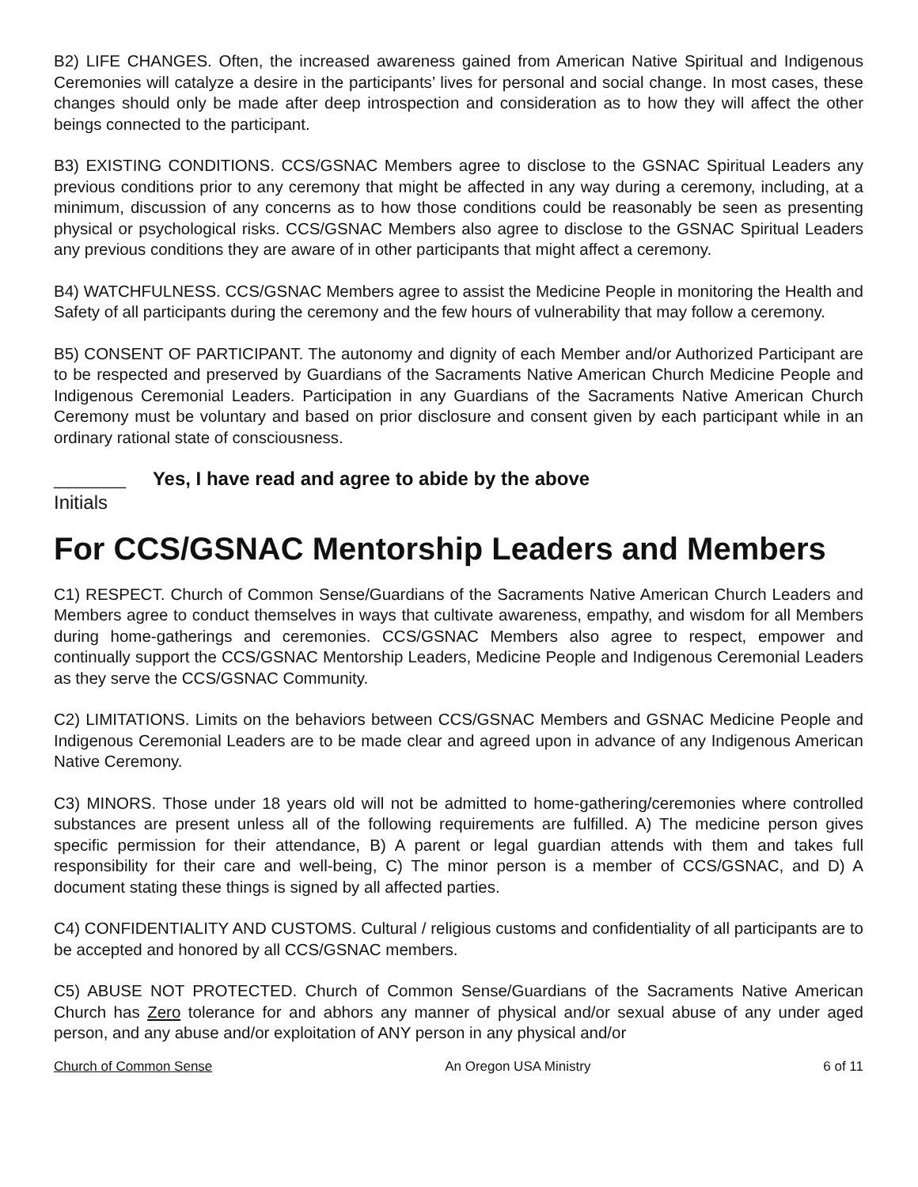B2) LIFE CHANGES. Often, the increased awareness gained from American Native Spiritual and Indigenous Ceremonies will catalyze a desire in the participants’ lives for personal and social change. In most cases, these changes should only be made after deep introspection and consideration as to how they will affect the other beings connected to the participant.
B3) EXISTING CONDITIONS. CCS/GSNAC Members agree to disclose to the GSNAC Spiritual Leaders any previous conditions prior to any ceremony that might be affected in any way during a ceremony, including, at a minimum, discussion of any concerns as to how those conditions could be reasonably be seen as presenting physical or psychological risks. CCS/GSNAC Members also agree to disclose to the GSNAC Spiritual Leaders any previous conditions they are aware of in other participants that might affect a ceremony.
B4) WATCHFULNESS. CCS/GSNAC Members agree to assist the Medicine People in monitoring the Health and Safety of all participants during the ceremony and the few hours of vulnerability that may follow a ceremony.
B5) CONSENT OF PARTICIPANT. The autonomy and dignity of each Member and/or Authorized Participant are to be respected and preserved by Guardians of the Sacraments Native American Church Medicine People and Indigenous Ceremonial Leaders. Participation in any Guardians of the Sacraments Native American Church Ceremony must be voluntary and based on prior disclosure and consent given by each participant while in an ordinary rational state of consciousness.
________ Yes, I have read and agree to abide by the above
Initials
For CCS/GSNAC Mentorship Leaders and Members
C1) RESPECT. Church of Common Sense/Guardians of the Sacraments Native American Church Leaders and Members agree to conduct themselves in ways that cultivate awareness, empathy, and wisdom for all Members during home-gatherings and ceremonies. CCS/GSNAC Members also agree to respect, empower and continually support the CCS/GSNAC Mentorship Leaders, Medicine People and Indigenous Ceremonial Leaders as they serve the CCS/GSNAC Community.
C2) LIMITATIONS. Limits on the behaviors between CCS/GSNAC Members and GSNAC Medicine People and Indigenous Ceremonial Leaders are to be made clear and agreed upon in advance of any Indigenous American Native Ceremony.
C3) MINORS. Those under 18 years old will not be admitted to home-gathering/ceremonies where controlled substances are present unless all of the following requirements are fulfilled. A) The medicine person gives specific permission for their attendance, B) A parent or legal guardian attends with them and takes full responsibility for their care and well-being, C) The minor person is a member of CCS/GSNAC, and D) A document stating these things is signed by all affected parties.
C4) CONFIDENTIALITY AND CUSTOMS. Cultural / religious customs and confidentiality of all participants are to be accepted and honored by all CCS/GSNAC members.
C5) ABUSE NOT PROTECTED. Church of Common Sense/Guardians of the Sacraments Native American Church has Zero tolerance for and abhors any manner of physical and/or sexual abuse of any under aged person, and any abuse and/or exploitation of ANY person in any physical and/or
Church of Common Sense An Oregon USA Ministry 6 of 11